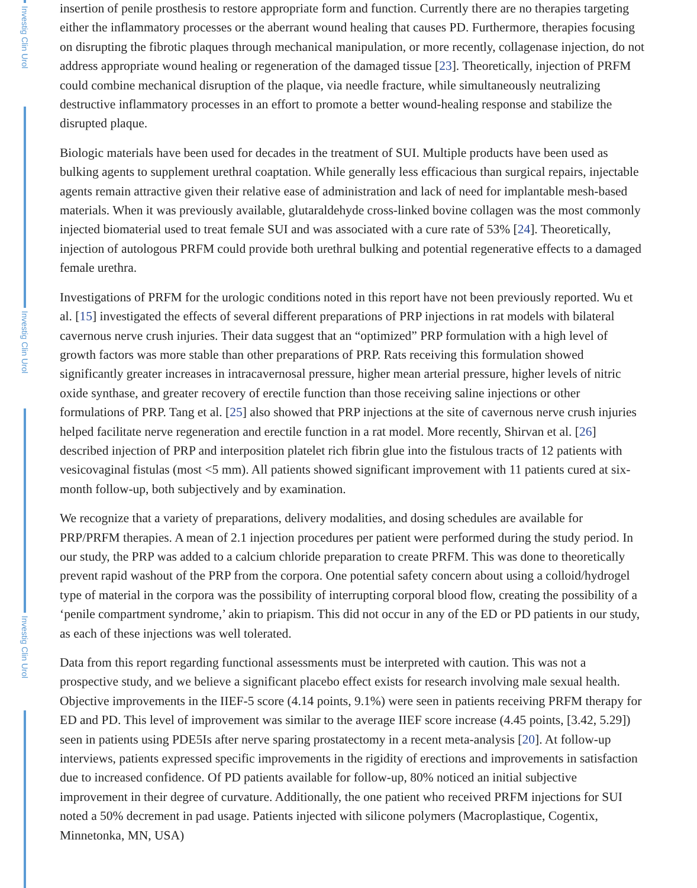Investig Clin Urol
Investig Clin Urol
Investig Clin Urol
insertion of penile prosthesis to restore appropriate form and function. Currently there are no therapies targeting either the inflammatory processes or the aberrant wound healing that causes PD. Furthermore, therapies focusing on disrupting the fibrotic plaques through mechanical manipulation, or more recently, collagenase injection, do not address appropriate wound healing or regeneration of the damaged tissue [23]. Theoretically, injection of PRFM could combine mechanical disruption of the plaque, via needle fracture, while simultaneously neutralizing destructive inflammatory processes in an effort to promote a better wound-healing response and stabilize the disrupted plaque.
Biologic materials have been used for decades in the treatment of SUI. Multiple products have been used as bulking agents to supplement urethral coaptation. While generally less efficacious than surgical repairs, injectable agents remain attractive given their relative ease of administration and lack of need for implantable mesh-based materials. When it was previously available, glutaraldehyde cross-linked bovine collagen was the most commonly injected biomaterial used to treat female SUI and was associated with a cure rate of 53% [24]. Theoretically, injection of autologous PRFM could provide both urethral bulking and potential regenerative effects to a damaged female urethra.
Investigations of PRFM for the urologic conditions noted in this report have not been previously reported. Wu et al. [15] investigated the effects of several different preparations of PRP injections in rat models with bilateral cavernous nerve crush injuries. Their data suggest that an “optimized” PRP formulation with a high level of growth factors was more stable than other preparations of PRP. Rats receiving this formulation showed significantly greater increases in intracavernosal pressure, higher mean arterial pressure, higher levels of nitric oxide synthase, and greater recovery of erectile function than those receiving saline injections or other formulations of PRP. Tang et al. [25] also showed that PRP injections at the site of cavernous nerve crush injuries helped facilitate nerve regeneration and erectile function in a rat model. More recently, Shirvan et al. [26] described injection of PRP and interposition platelet rich fibrin glue into the fistulous tracts of 12 patients with vesicovaginal fistulas (most <5 mm). All patients showed significant improvement with 11 patients cured at six-month follow-up, both subjectively and by examination.
We recognize that a variety of preparations, delivery modalities, and dosing schedules are available for PRP/PRFM therapies. A mean of 2.1 injection procedures per patient were performed during the study period. In our study, the PRP was added to a calcium chloride preparation to create PRFM. This was done to theoretically prevent rapid washout of the PRP from the corpora. One potential safety concern about using a colloid/hydrogel type of material in the corpora was the possibility of interrupting corporal blood flow, creating the possibility of a ‘penile compartment syndrome,’ akin to priapism. This did not occur in any of the ED or PD patients in our study, as each of these injections was well tolerated.
Data from this report regarding functional assessments must be interpreted with caution. This was not a prospective study, and we believe a significant placebo effect exists for research involving male sexual health. Objective improvements in the IIEF-5 score (4.14 points, 9.1%) were seen in patients receiving PRFM therapy for ED and PD. This level of improvement was similar to the average IIEF score increase (4.45 points, [3.42, 5.29]) seen in patients using PDE5Is after nerve sparing prostatectomy in a recent meta-analysis [20]. At follow-up interviews, patients expressed specific improvements in the rigidity of erections and improvements in satisfaction due to increased confidence. Of PD patients available for follow-up, 80% noticed an initial subjective improvement in their degree of curvature. Additionally, the one patient who received PRFM injections for SUI noted a 50% decrement in pad usage. Patients injected with silicone polymers (Macroplastique, Cogentix, Minnetonka, MN, USA)